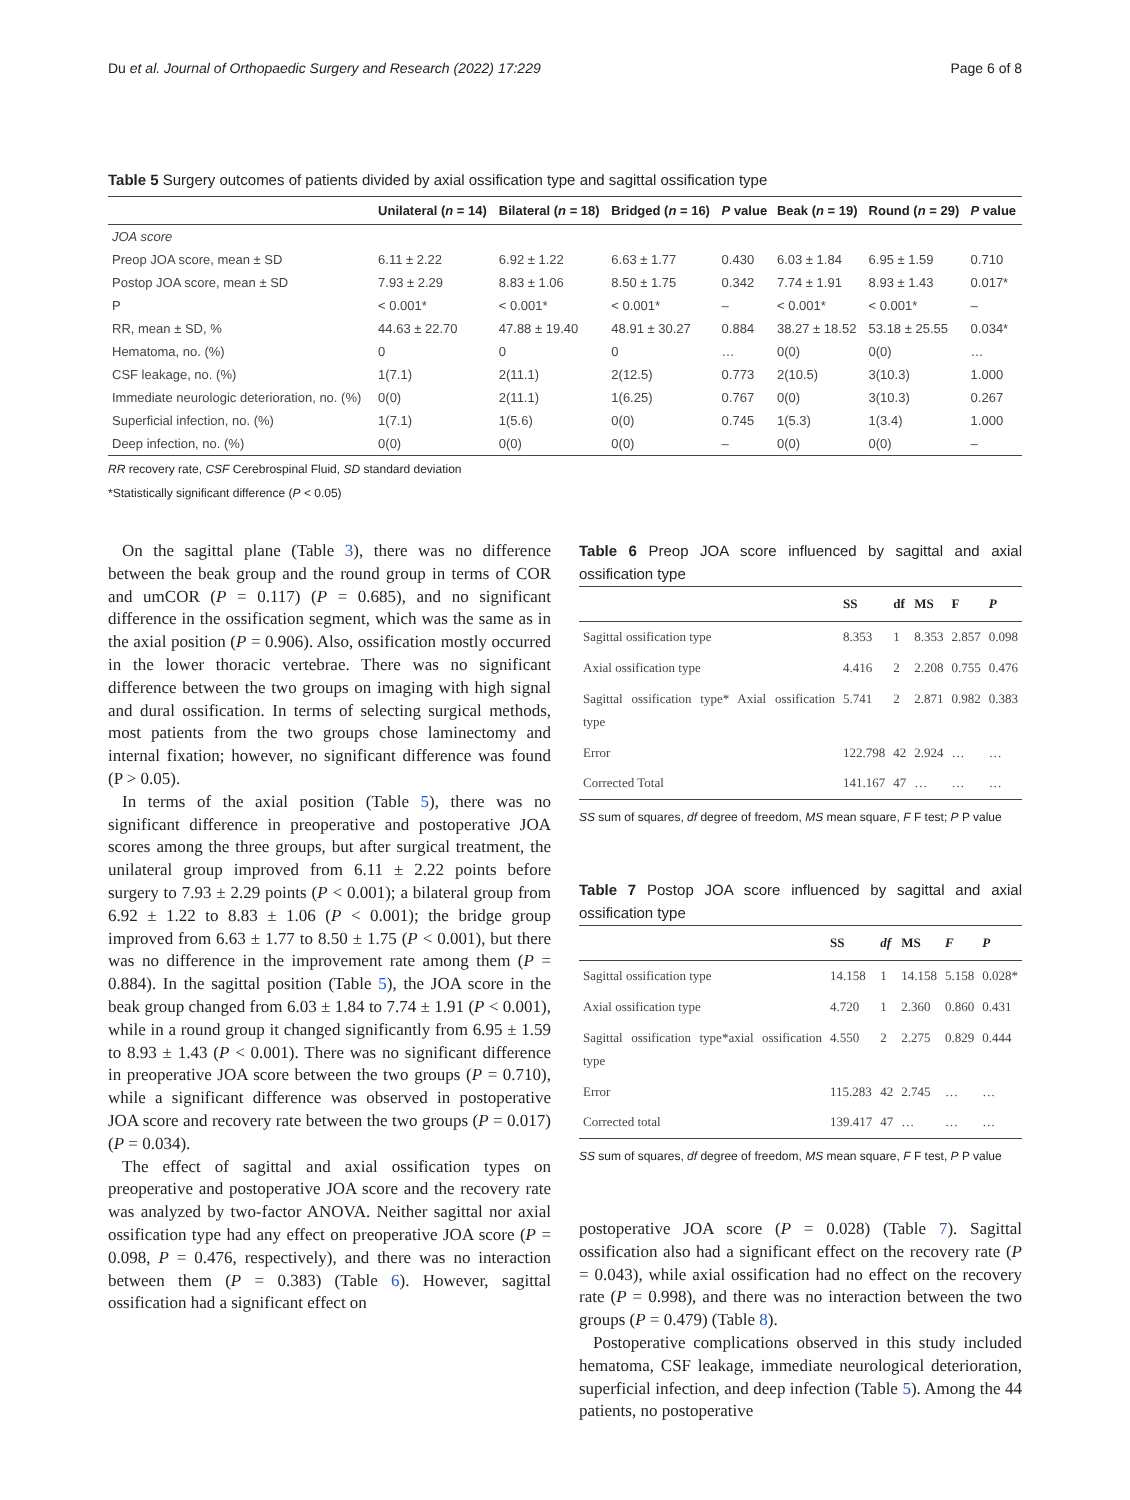Du et al. Journal of Orthopaedic Surgery and Research (2022) 17:229 Page 6 of 8
Table 5 Surgery outcomes of patients divided by axial ossification type and sagittal ossification type
| | Unilateral ( n = 14) | Bilateral ( n = 18) | Bridged ( n = 16) | P value | Beak ( n = 19) | Round ( n = 29) | P value |
| --- | --- | --- | --- | --- | --- | --- | --- |
| JOA score | | | | | | | |
| Preop JOA score, mean ± SD | 6.11 ± 2.22 | 6.92 ± 1.22 | 6.63 ± 1.77 | 0.430 | 6.03 ± 1.84 | 6.95 ± 1.59 | 0.710 |
| Postop JOA score, mean ± SD | 7.93 ± 2.29 | 8.83 ± 1.06 | 8.50 ± 1.75 | 0.342 | 7.74 ± 1.91 | 8.93 ± 1.43 | 0.017* |
| P | < 0.001* | < 0.001* | < 0.001* | – | < 0.001* | < 0.001* | – |
| RR, mean ± SD, % | 44.63 ± 22.70 | 47.88 ± 19.40 | 48.91 ± 30.27 | 0.884 | 38.27 ± 18.52 | 53.18 ± 25.55 | 0.034* |
| Hematoma, no. (%) | 0 | 0 | 0 | … | 0(0) | 0(0) | … |
| CSF leakage, no. (%) | 1(7.1) | 2(11.1) | 2(12.5) | 0.773 | 2(10.5) | 3(10.3) | 1.000 |
| Immediate neurologic deterioration, no. (%) | 0(0) | 2(11.1) | 1(6.25) | 0.767 | 0(0) | 3(10.3) | 0.267 |
| Superficial infection, no. (%) | 1(7.1) | 1(5.6) | 0(0) | 0.745 | 1(5.3) | 1(3.4) | 1.000 |
| Deep infection, no. (%) | 0(0) | 0(0) | 0(0) | – | 0(0) | 0(0) | – |
RR recovery rate, CSF Cerebrospinal Fluid, SD standard deviation
*Statistically significant difference (P < 0.05)
On the sagittal plane (Table 3), there was no difference between the beak group and the round group in terms of COR and umCOR (P = 0.117) (P = 0.685), and no significant difference in the ossification segment, which was the same as in the axial position (P = 0.906). Also, ossification mostly occurred in the lower thoracic vertebrae. There was no significant difference between the two groups on imaging with high signal and dural ossification. In terms of selecting surgical methods, most patients from the two groups chose laminectomy and internal fixation; however, no significant difference was found (P > 0.05).
In terms of the axial position (Table 5), there was no significant difference in preoperative and postoperative JOA scores among the three groups, but after surgical treatment, the unilateral group improved from 6.11 ± 2.22 points before surgery to 7.93 ± 2.29 points (P < 0.001); a bilateral group from 6.92 ± 1.22 to 8.83 ± 1.06 (P < 0.001); the bridge group improved from 6.63 ± 1.77 to 8.50 ± 1.75 (P < 0.001), but there was no difference in the improvement rate among them (P = 0.884). In the sagittal position (Table 5), the JOA score in the beak group changed from 6.03 ± 1.84 to 7.74 ± 1.91 (P < 0.001), while in a round group it changed significantly from 6.95 ± 1.59 to 8.93 ± 1.43 (P < 0.001). There was no significant difference in preoperative JOA score between the two groups (P = 0.710), while a significant difference was observed in postoperative JOA score and recovery rate between the two groups (P = 0.017) (P = 0.034).
The effect of sagittal and axial ossification types on preoperative and postoperative JOA score and the recovery rate was analyzed by two-factor ANOVA. Neither sagittal nor axial ossification type had any effect on preoperative JOA score (P = 0.098, P = 0.476, respectively), and there was no interaction between them (P = 0.383) (Table 6). However, sagittal ossification had a significant effect on
Table 6 Preop JOA score influenced by sagittal and axial ossification type
| | SS | df | MS | F | P |
| --- | --- | --- | --- | --- | --- |
| Sagittal ossification type | 8.353 | 1 | 8.353 | 2.857 | 0.098 |
| Axial ossification type | 4.416 | 2 | 2.208 | 0.755 | 0.476 |
| Sagittal ossification type* Axial ossification type | 5.741 | 2 | 2.871 | 0.982 | 0.383 |
| Error | 122.798 | 42 | 2.924 | … | … |
| Corrected Total | 141.167 | 47 | … | … | … |
SS sum of squares, df degree of freedom, MS mean square, F F test; P P value
Table 7 Postop JOA score influenced by sagittal and axial ossification type
| | SS | df | MS | F | P |
| --- | --- | --- | --- | --- | --- |
| Sagittal ossification type | 14.158 | 1 | 14.158 | 5.158 | 0.028* |
| Axial ossification type | 4.720 | 1 | 2.360 | 0.860 | 0.431 |
| Sagittal ossification type*axial ossification type | 4.550 | 2 | 2.275 | 0.829 | 0.444 |
| Error | 115.283 | 42 | 2.745 | … | … |
| Corrected total | 139.417 | 47 | … | … | … |
SS sum of squares, df degree of freedom, MS mean square, F F test, P P value
postoperative JOA score (P = 0.028) (Table 7). Sagittal ossification also had a significant effect on the recovery rate (P = 0.043), while axial ossification had no effect on the recovery rate (P = 0.998), and there was no interaction between the two groups (P = 0.479) (Table 8).
Postoperative complications observed in this study included hematoma, CSF leakage, immediate neurological deterioration, superficial infection, and deep infection (Table 5). Among the 44 patients, no postoperative